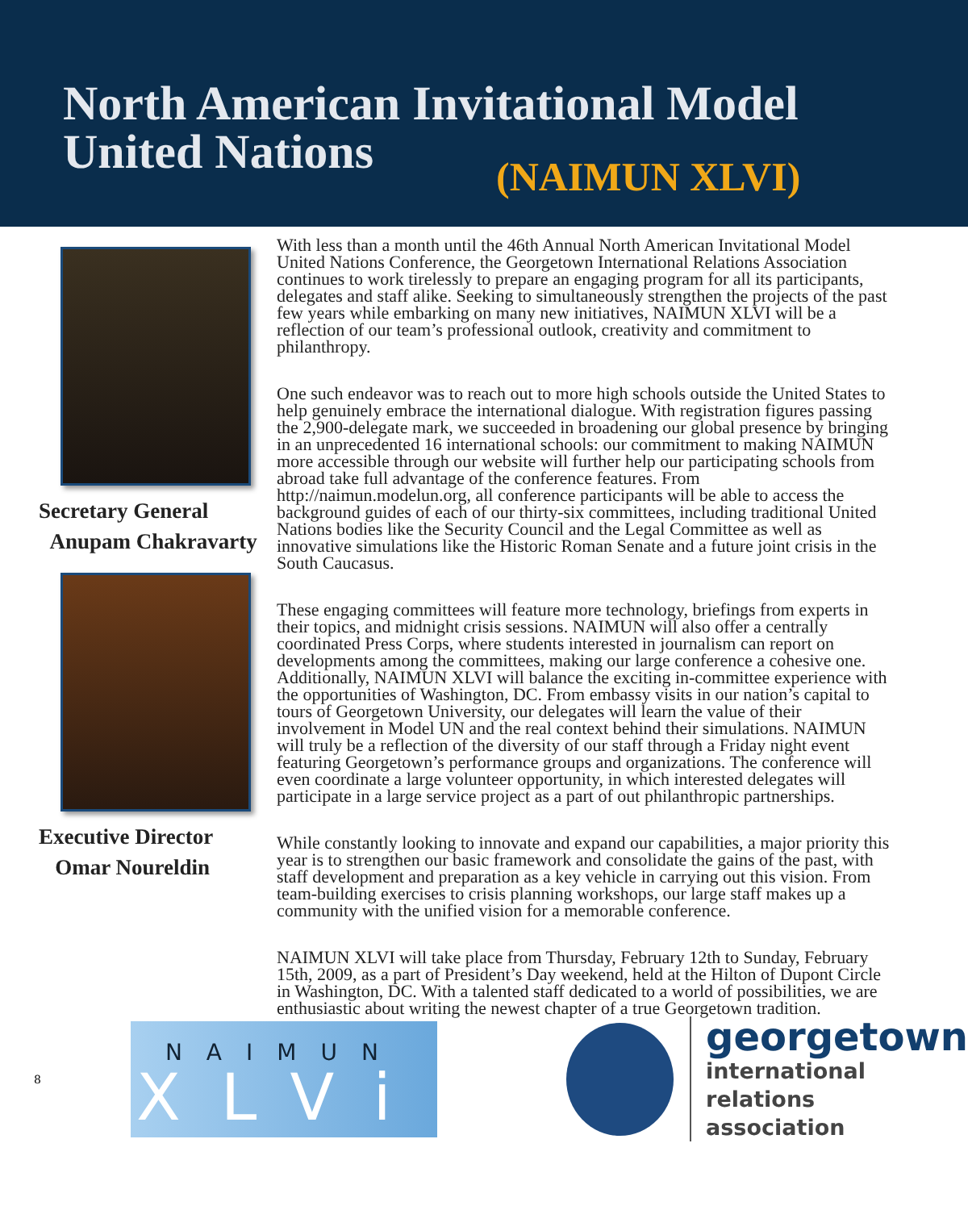North American Invitational Model
United Nations
(NAIMUN XLVI)
Secretary General
Anupam Chakravarty
Executive Director
Omar Noureldin
With less than a month until the 46th Annual North American Invitational Model United Nations Conference, the Georgetown International Relations Association continues to work tirelessly to prepare an engaging program for all its participants, delegates and staff alike. Seeking to simultaneously strengthen the projects of the past few years while embarking on many new initiatives, NAIMUN XLVI will be a reflection of our team’s professional outlook, creativity and commitment to philanthropy.
One such endeavor was to reach out to more high schools outside the United States to help genuinely embrace the international dialogue. With registration figures passing the 2,900-delegate mark, we succeeded in broadening our global presence by bringing in an unprecedented 16 international schools: our commitment to making NAIMUN more accessible through our website will further help our participating schools from abroad take full advantage of the conference features. From http://naimun.modelun.org, all conference participants will be able to access the background guides of each of our thirty-six committees, including traditional United Nations bodies like the Security Council and the Legal Committee as well as innovative simulations like the Historic Roman Senate and a future joint crisis in the South Caucasus.
These engaging committees will feature more technology, briefings from experts in their topics, and midnight crisis sessions. NAIMUN will also offer a centrally coordinated Press Corps, where students interested in journalism can report on developments among the committees, making our large conference a cohesive one. Additionally, NAIMUN XLVI will balance the exciting in-committee experience with the opportunities of Washington, DC. From embassy visits in our nation’s capital to tours of Georgetown University, our delegates will learn the value of their involvement in Model UN and the real context behind their simulations. NAIMUN will truly be a reflection of the diversity of our staff through a Friday night event featuring Georgetown’s performance groups and organizations. The conference will even coordinate a large volunteer opportunity, in which interested delegates will participate in a large service project as a part of out philanthropic partnerships.
While constantly looking to innovate and expand our capabilities, a major priority this year is to strengthen our basic framework and consolidate the gains of the past, with staff development and preparation as a key vehicle in carrying out this vision. From team-building exercises to crisis planning workshops, our large staff makes up a community with the unified vision for a memorable conference.
NAIMUN XLVI will take place from Thursday, February 12th to Sunday, February 15th, 2009, as a part of President’s Day weekend, held at the Hilton of Dupont Circle in Washington, DC. With a talented staff dedicated to a world of possibilities, we are enthusiastic about writing the newest chapter of a true Georgetown tradition.
8
NAIMUN
XLVi
georgetown
international
relations
association